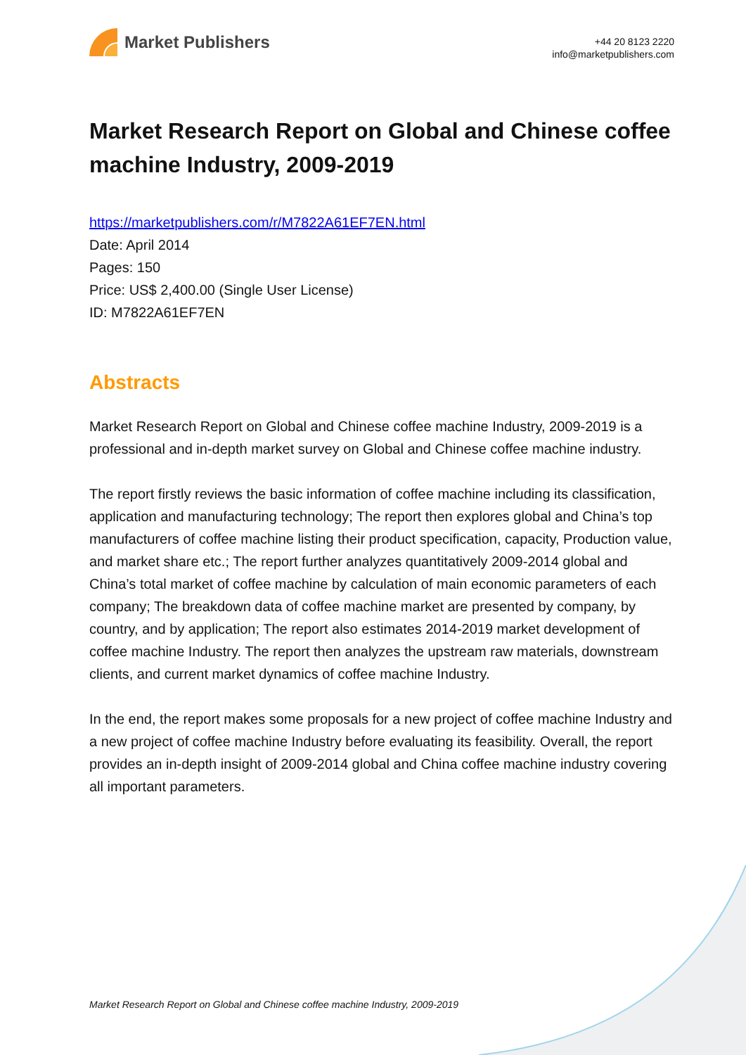Market Publishers
+44 20 8123 2220
info@marketpublishers.com
Market Research Report on Global and Chinese coffee machine Industry, 2009-2019
https://marketpublishers.com/r/M7822A61EF7EN.html
Date: April 2014
Pages: 150
Price: US$ 2,400.00 (Single User License)
ID: M7822A61EF7EN
Abstracts
Market Research Report on Global and Chinese coffee machine Industry, 2009-2019 is a professional and in-depth market survey on Global and Chinese coffee machine industry.
The report firstly reviews the basic information of coffee machine including its classification, application and manufacturing technology; The report then explores global and China’s top manufacturers of coffee machine listing their product specification, capacity, Production value, and market share etc.; The report further analyzes quantitatively 2009-2014 global and China’s total market of coffee machine by calculation of main economic parameters of each company; The breakdown data of coffee machine market are presented by company, by country, and by application; The report also estimates 2014-2019 market development of coffee machine Industry. The report then analyzes the upstream raw materials, downstream clients, and current market dynamics of coffee machine Industry.
In the end, the report makes some proposals for a new project of coffee machine Industry and a new project of coffee machine Industry before evaluating its feasibility. Overall, the report provides an in-depth insight of 2009-2014 global and China coffee machine industry covering all important parameters.
Market Research Report on Global and Chinese coffee machine Industry, 2009-2019